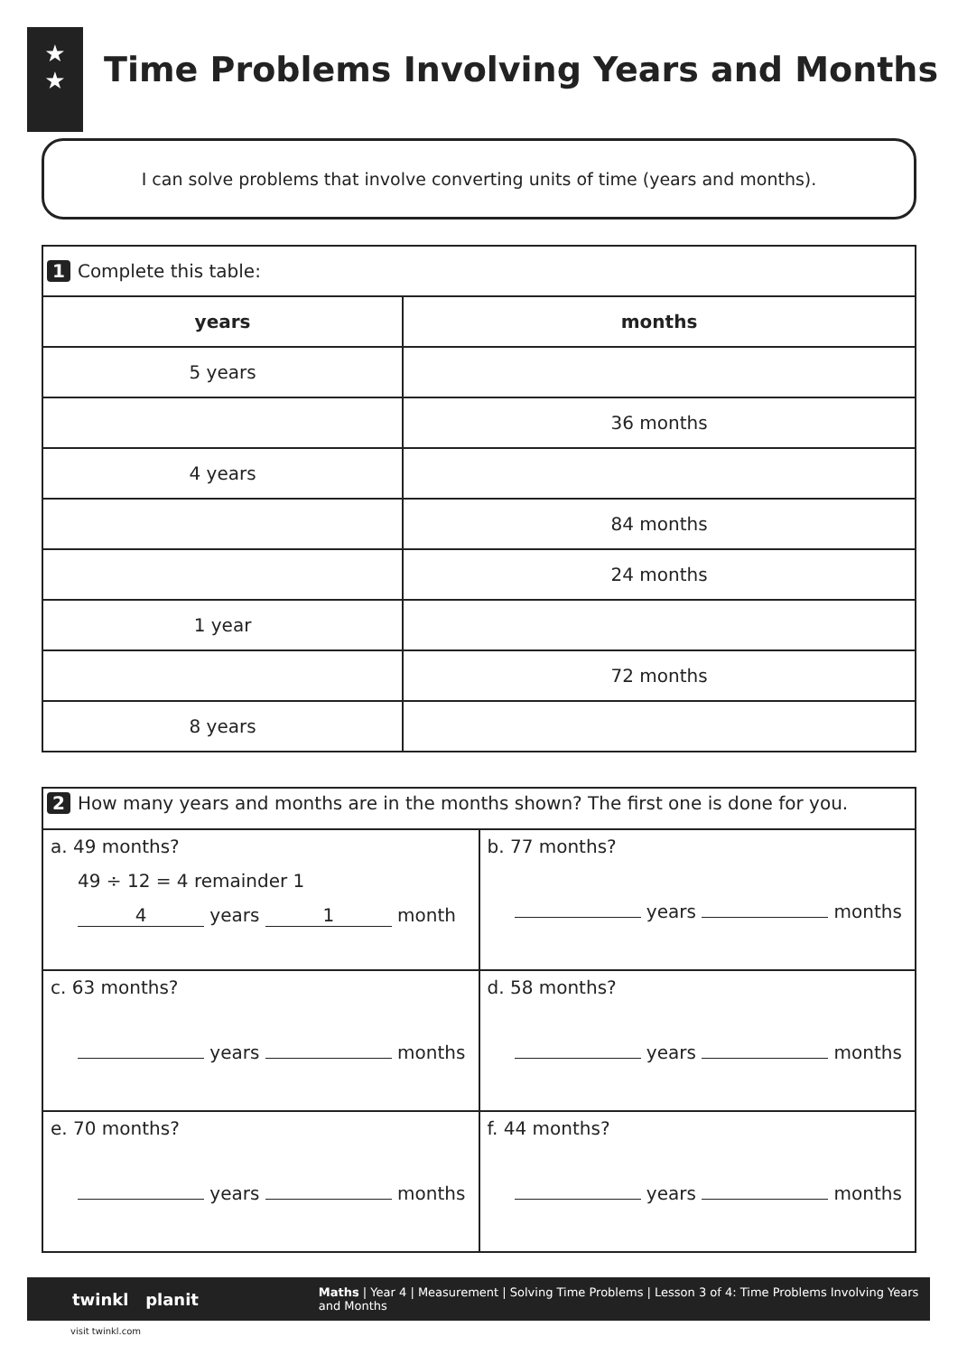★
★
Time Problems Involving Years and Months
I can solve problems that involve converting units of time (years and months).
| 1 Complete this table: | |
| years | months |
| 5 years | |
| | 36 months |
| 4 years | |
| | 84 months |
| | 24 months |
| 1 year | |
| | 72 months |
| 8 years | |
| 2 How many years and months are in the months shown? The first one is done for you. | |
| a. 49 months? 49 ÷ 12 = 4 remainder 1 4 years 1 month | b. 77 months? years months |
| c. 63 months? years months | d. 58 months? years months |
| e. 70 months? years months | f. 44 months? years months |
twinkl planit
Maths | Year 4 | Measurement | Solving Time Problems | Lesson 3 of 4: Time Problems Involving Years and Months
visit twinkl.com